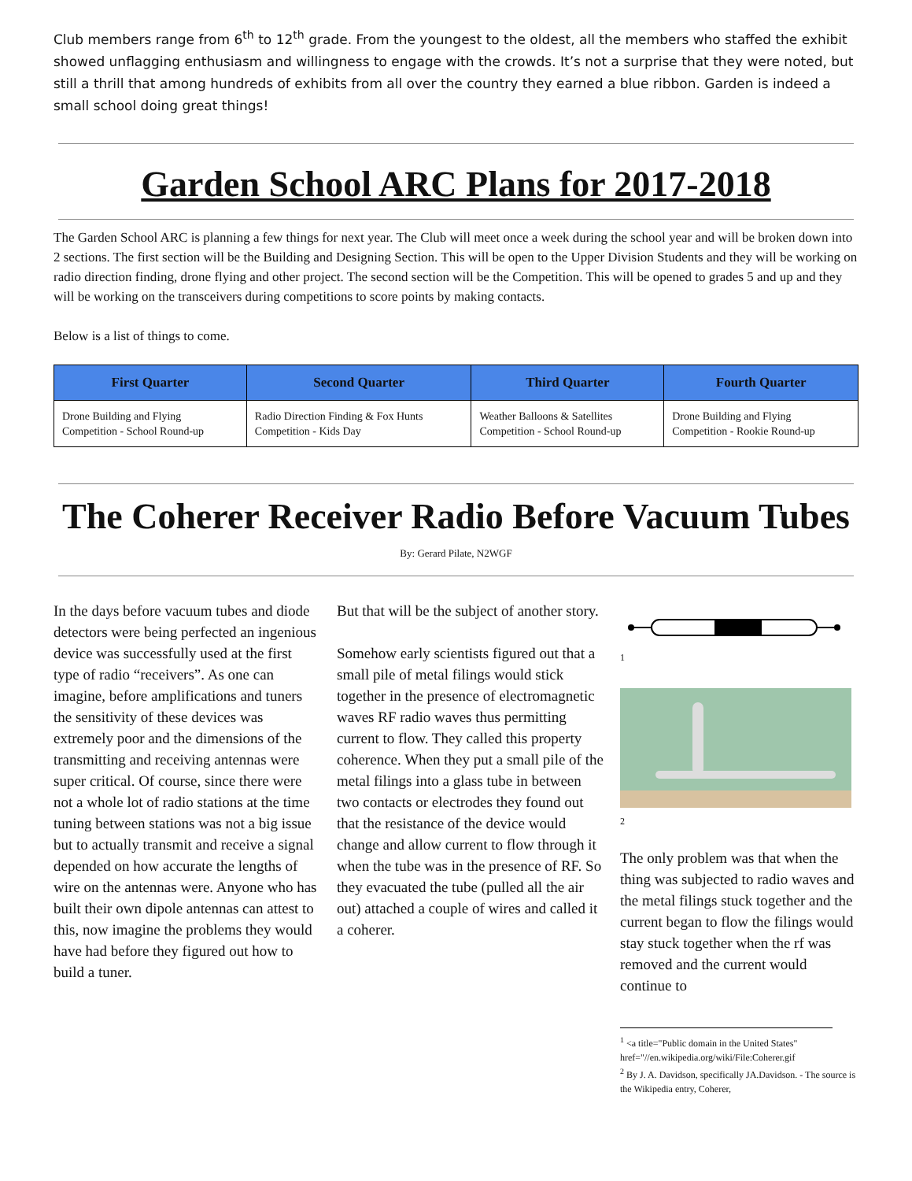Club members range from 6<sup>th</sup> to 12<sup>th</sup> grade. From the youngest to the oldest, all the members who staffed the exhibit showed unflagging enthusiasm and willingness to engage with the crowds. It’s not a surprise that they were noted, but still a thrill that among hundreds of exhibits from all over the country they earned a blue ribbon. Garden is indeed a small school doing great things!
Garden School ARC Plans for 2017-2018
The Garden School ARC is planning a few things for next year. The Club will meet once a week during the school year and will be broken down into 2 sections. The first section will be the Building and Designing Section. This will be open to the Upper Division Students and they will be working on radio direction finding, drone flying and other project. The second section will be the Competition. This will be opened to grades 5 and up and they will be working on the transceivers during competitions to score points by making contacts.
Below is a list of things to come.
| First Quarter | Second Quarter | Third Quarter | Fourth Quarter |
| --- | --- | --- | --- |
| Drone Building and Flying Competition - School Round-up | Radio Direction Finding & Fox Hunts Competition - Kids Day | Weather Balloons & Satellites Competition - School Round-up | Drone Building and Flying Competition - Rookie Round-up |
The Coherer Receiver Radio Before Vacuum Tubes
By: Gerard Pilate, N2WGF
In the days before vacuum tubes and diode detectors were being perfected an ingenious device was successfully used at the first type of radio “receivers”. As one can imagine, before amplifications and tuners the sensitivity of these devices was extremely poor and the dimensions of the transmitting and receiving antennas were super critical. Of course, since there were not a whole lot of radio stations at the time tuning between stations was not a big issue but to actually transmit and receive a signal depended on how accurate the lengths of wire on the antennas were. Anyone who has built their own dipole antennas can attest to this, now imagine the problems they would have had before they figured out how to build a tuner.
But that will be the subject of another story.
Somehow early scientists figured out that a small pile of metal filings would stick together in the presence of electromagnetic waves RF radio waves thus permitting current to flow. They called this property coherence. When they put a small pile of the metal filings into a glass tube in between two contacts or electrodes they found out that the resistance of the device would change and allow current to flow through it when the tube was in the presence of RF. So they evacuated the tube (pulled all the air out) attached a couple of wires and called it a coherer.
1
2
The only problem was that when the thing was subjected to radio waves and the metal filings stuck together and the current began to flow the filings would stay stuck together when the rf was removed and the current would continue to
<sup>1</sup> <a title="Public domain in the United States" href="//en.wikipedia.org/wiki/File:Coherer.gif
<sup>2</sup> By J. A. Davidson, specifically JA.Davidson. - The source is the Wikipedia entry, Coherer,